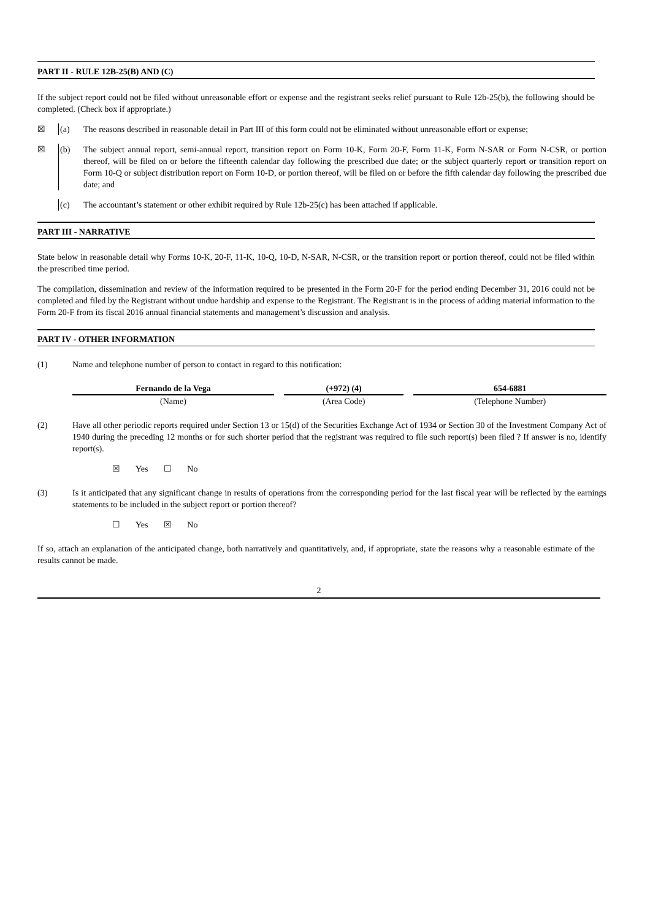PART II - RULE 12B-25(B) AND (C)
If the subject report could not be filed without unreasonable effort or expense and the registrant seeks relief pursuant to Rule 12b-25(b), the following should be completed. (Check box if appropriate.)
☒ (a) The reasons described in reasonable detail in Part III of this form could not be eliminated without unreasonable effort or expense;
☒ (b) The subject annual report, semi-annual report, transition report on Form 10-K, Form 20-F, Form 11-K, Form N-SAR or Form N-CSR, or portion thereof, will be filed on or before the fifteenth calendar day following the prescribed due date; or the subject quarterly report or transition report on Form 10-Q or subject distribution report on Form 10-D, or portion thereof, will be filed on or before the fifth calendar day following the prescribed due date; and
(c) The accountant’s statement or other exhibit required by Rule 12b-25(c) has been attached if applicable.
PART III - NARRATIVE
State below in reasonable detail why Forms 10-K, 20-F, 11-K, 10-Q, 10-D, N-SAR, N-CSR, or the transition report or portion thereof, could not be filed within the prescribed time period.
The compilation, dissemination and review of the information required to be presented in the Form 20-F for the period ending December 31, 2016 could not be completed and filed by the Registrant without undue hardship and expense to the Registrant. The Registrant is in the process of adding material information to the Form 20-F from its fiscal 2016 annual financial statements and management’s discussion and analysis.
PART IV - OTHER INFORMATION
(1) Name and telephone number of person to contact in regard to this notification:
| Fernando de la Vega | | (+972) (4) | | 654-6881 |
| (Name) | | (Area Code) | | (Telephone Number) |
(2) Have all other periodic reports required under Section 13 or 15(d) of the Securities Exchange Act of 1934 or Section 30 of the Investment Company Act of 1940 during the preceding 12 months or for such shorter period that the registrant was required to file such report(s) been filed ? If answer is no, identify report(s).
☒ Yes ☐ No
(3) Is it anticipated that any significant change in results of operations from the corresponding period for the last fiscal year will be reflected by the earnings statements to be included in the subject report or portion thereof?
☐ Yes ☒ No
If so, attach an explanation of the anticipated change, both narratively and quantitatively, and, if appropriate, state the reasons why a reasonable estimate of the results cannot be made.
2